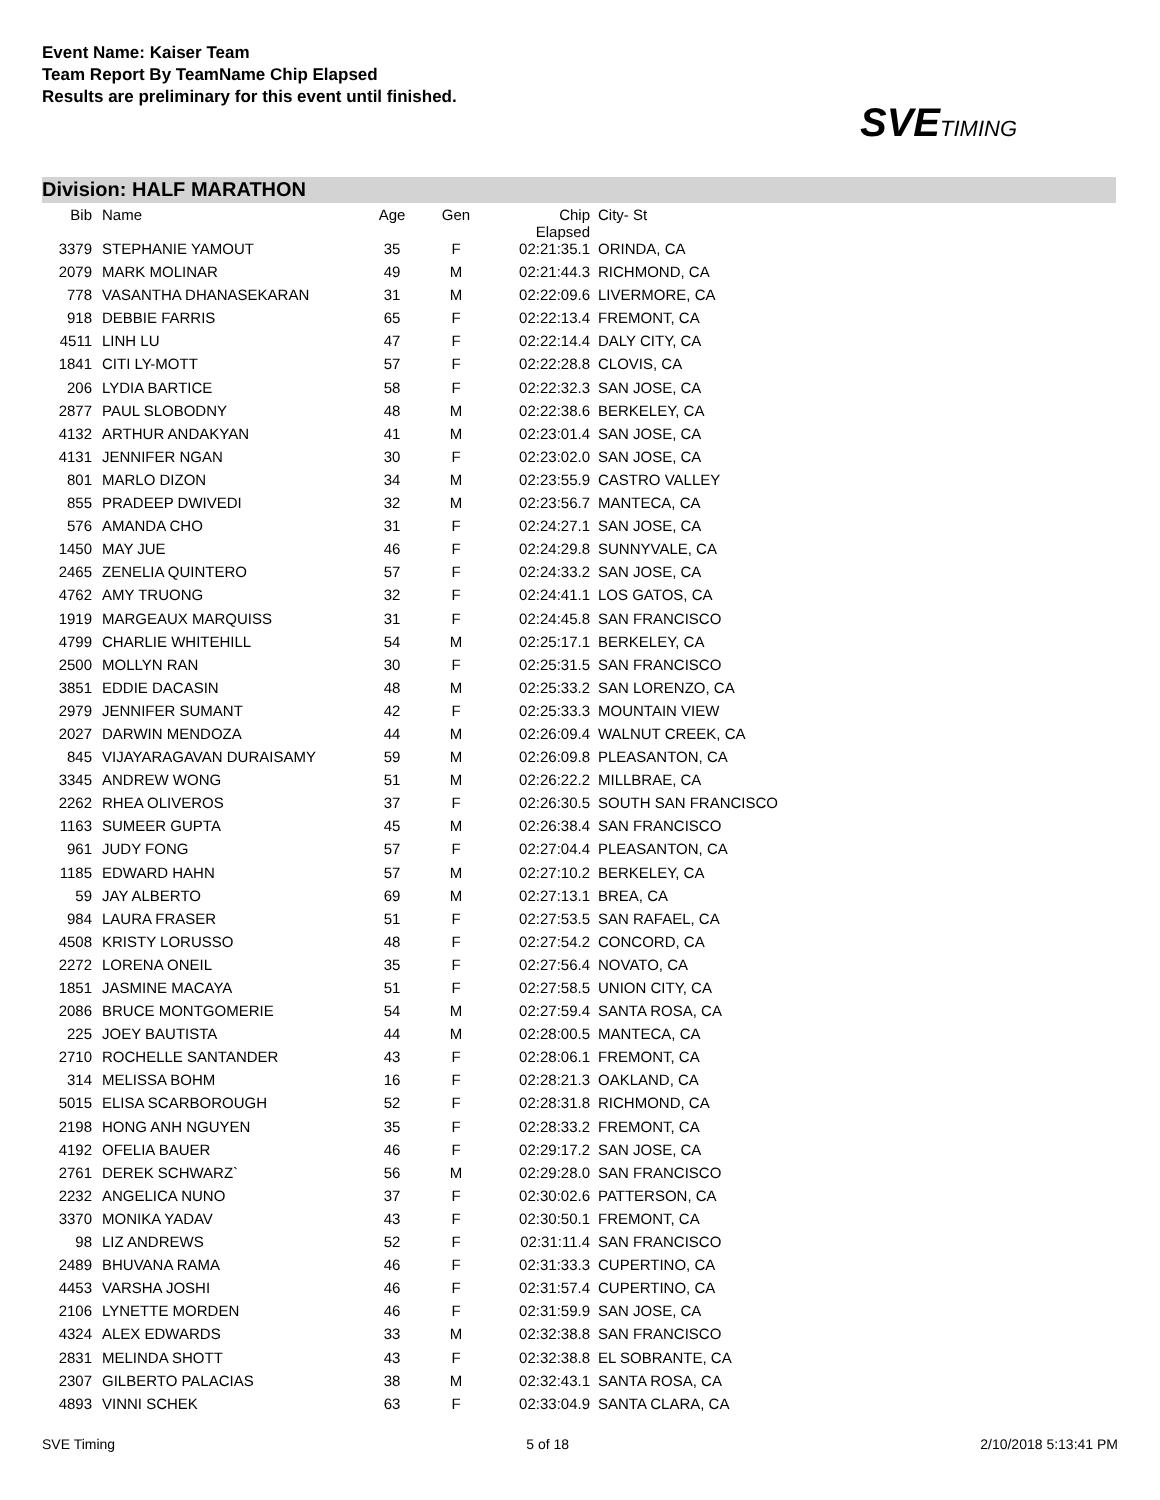Event Name: Kaiser Team
Team Report By TeamName Chip Elapsed
Results are preliminary for this event until finished.
SVETIMING
Division: HALF MARATHON
| Bib | Name | Age | Gen | Chip Elapsed | City- St |
| --- | --- | --- | --- | --- | --- |
| 3379 | STEPHANIE YAMOUT | 35 | F | 02:21:35.1 | ORINDA, CA |
| 2079 | MARK MOLINAR | 49 | M | 02:21:44.3 | RICHMOND, CA |
| 778 | VASANTHA DHANASEKARAN | 31 | M | 02:22:09.6 | LIVERMORE, CA |
| 918 | DEBBIE FARRIS | 65 | F | 02:22:13.4 | FREMONT, CA |
| 4511 | LINH LU | 47 | F | 02:22:14.4 | DALY CITY, CA |
| 1841 | CITI LY-MOTT | 57 | F | 02:22:28.8 | CLOVIS, CA |
| 206 | LYDIA BARTICE | 58 | F | 02:22:32.3 | SAN JOSE, CA |
| 2877 | PAUL SLOBODNY | 48 | M | 02:22:38.6 | BERKELEY, CA |
| 4132 | ARTHUR ANDAKYAN | 41 | M | 02:23:01.4 | SAN JOSE, CA |
| 4131 | JENNIFER NGAN | 30 | F | 02:23:02.0 | SAN JOSE, CA |
| 801 | MARLO DIZON | 34 | M | 02:23:55.9 | CASTRO VALLEY |
| 855 | PRADEEP DWIVEDI | 32 | M | 02:23:56.7 | MANTECA, CA |
| 576 | AMANDA CHO | 31 | F | 02:24:27.1 | SAN JOSE, CA |
| 1450 | MAY JUE | 46 | F | 02:24:29.8 | SUNNYVALE, CA |
| 2465 | ZENELIA QUINTERO | 57 | F | 02:24:33.2 | SAN JOSE, CA |
| 4762 | AMY TRUONG | 32 | F | 02:24:41.1 | LOS GATOS, CA |
| 1919 | MARGEAUX MARQUISS | 31 | F | 02:24:45.8 | SAN FRANCISCO |
| 4799 | CHARLIE WHITEHILL | 54 | M | 02:25:17.1 | BERKELEY, CA |
| 2500 | MOLLYN RAN | 30 | F | 02:25:31.5 | SAN FRANCISCO |
| 3851 | EDDIE DACASIN | 48 | M | 02:25:33.2 | SAN LORENZO, CA |
| 2979 | JENNIFER SUMANT | 42 | F | 02:25:33.3 | MOUNTAIN VIEW |
| 2027 | DARWIN MENDOZA | 44 | M | 02:26:09.4 | WALNUT CREEK, CA |
| 845 | VIJAYARAGAVAN DURAISAMY | 59 | M | 02:26:09.8 | PLEASANTON, CA |
| 3345 | ANDREW WONG | 51 | M | 02:26:22.2 | MILLBRAE, CA |
| 2262 | RHEA OLIVEROS | 37 | F | 02:26:30.5 | SOUTH SAN FRANCISCO |
| 1163 | SUMEER GUPTA | 45 | M | 02:26:38.4 | SAN FRANCISCO |
| 961 | JUDY FONG | 57 | F | 02:27:04.4 | PLEASANTON, CA |
| 1185 | EDWARD HAHN | 57 | M | 02:27:10.2 | BERKELEY, CA |
| 59 | JAY ALBERTO | 69 | M | 02:27:13.1 | BREA, CA |
| 984 | LAURA FRASER | 51 | F | 02:27:53.5 | SAN RAFAEL, CA |
| 4508 | KRISTY LORUSSO | 48 | F | 02:27:54.2 | CONCORD, CA |
| 2272 | LORENA ONEIL | 35 | F | 02:27:56.4 | NOVATO, CA |
| 1851 | JASMINE MACAYA | 51 | F | 02:27:58.5 | UNION CITY, CA |
| 2086 | BRUCE MONTGOMERIE | 54 | M | 02:27:59.4 | SANTA ROSA, CA |
| 225 | JOEY BAUTISTA | 44 | M | 02:28:00.5 | MANTECA, CA |
| 2710 | ROCHELLE SANTANDER | 43 | F | 02:28:06.1 | FREMONT, CA |
| 314 | MELISSA BOHM | 16 | F | 02:28:21.3 | OAKLAND, CA |
| 5015 | ELISA SCARBOROUGH | 52 | F | 02:28:31.8 | RICHMOND, CA |
| 2198 | HONG ANH NGUYEN | 35 | F | 02:28:33.2 | FREMONT, CA |
| 4192 | OFELIA BAUER | 46 | F | 02:29:17.2 | SAN JOSE, CA |
| 2761 | DEREK SCHWARZ` | 56 | M | 02:29:28.0 | SAN FRANCISCO |
| 2232 | ANGELICA NUNO | 37 | F | 02:30:02.6 | PATTERSON, CA |
| 3370 | MONIKA YADAV | 43 | F | 02:30:50.1 | FREMONT, CA |
| 98 | LIZ ANDREWS | 52 | F | 02:31:11.4 | SAN FRANCISCO |
| 2489 | BHUVANA RAMA | 46 | F | 02:31:33.3 | CUPERTINO, CA |
| 4453 | VARSHA JOSHI | 46 | F | 02:31:57.4 | CUPERTINO, CA |
| 2106 | LYNETTE MORDEN | 46 | F | 02:31:59.9 | SAN JOSE, CA |
| 4324 | ALEX EDWARDS | 33 | M | 02:32:38.8 | SAN FRANCISCO |
| 2831 | MELINDA SHOTT | 43 | F | 02:32:38.8 | EL SOBRANTE, CA |
| 2307 | GILBERTO PALACIAS | 38 | M | 02:32:43.1 | SANTA ROSA, CA |
| 4893 | VINNI SCHEK | 63 | F | 02:33:04.9 | SANTA CLARA, CA |
SVE Timing 5 of 18 2/10/2018 5:13:41 PM